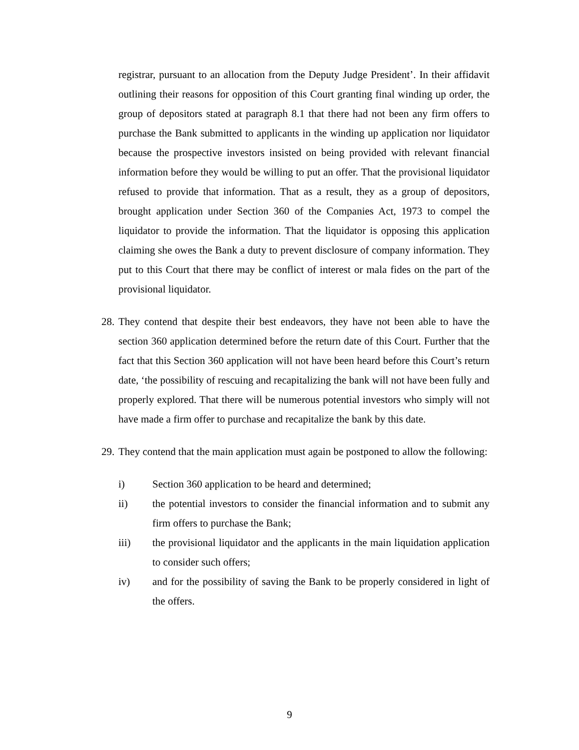registrar, pursuant to an allocation from the Deputy Judge President’. In their affidavit outlining their reasons for opposition of this Court granting final winding up order, the group of depositors stated at paragraph 8.1 that there had not been any firm offers to purchase the Bank submitted to applicants in the winding up application nor liquidator because the prospective investors insisted on being provided with relevant financial information before they would be willing to put an offer. That the provisional liquidator refused to provide that information. That as a result, they as a group of depositors, brought application under Section 360 of the Companies Act, 1973 to compel the liquidator to provide the information. That the liquidator is opposing this application claiming she owes the Bank a duty to prevent disclosure of company information. They put to this Court that there may be conflict of interest or mala fides on the part of the provisional liquidator.
28.
They contend that despite their best endeavors, they have not been able to have the section 360 application determined before the return date of this Court. Further that the fact that this Section 360 application will not have been heard before this Court’s return date, ‘the possibility of rescuing and recapitalizing the bank will not have been fully and properly explored. That there will be numerous potential investors who simply will not have made a firm offer to purchase and recapitalize the bank by this date.
29.
They contend that the main application must again be postponed to allow the following:
i) Section 360 application to be heard and determined;
ii) the potential investors to consider the financial information and to submit any firm offers to purchase the Bank;
iii) the provisional liquidator and the applicants in the main liquidation application to consider such offers;
iv) and for the possibility of saving the Bank to be properly considered in light of the offers.
9